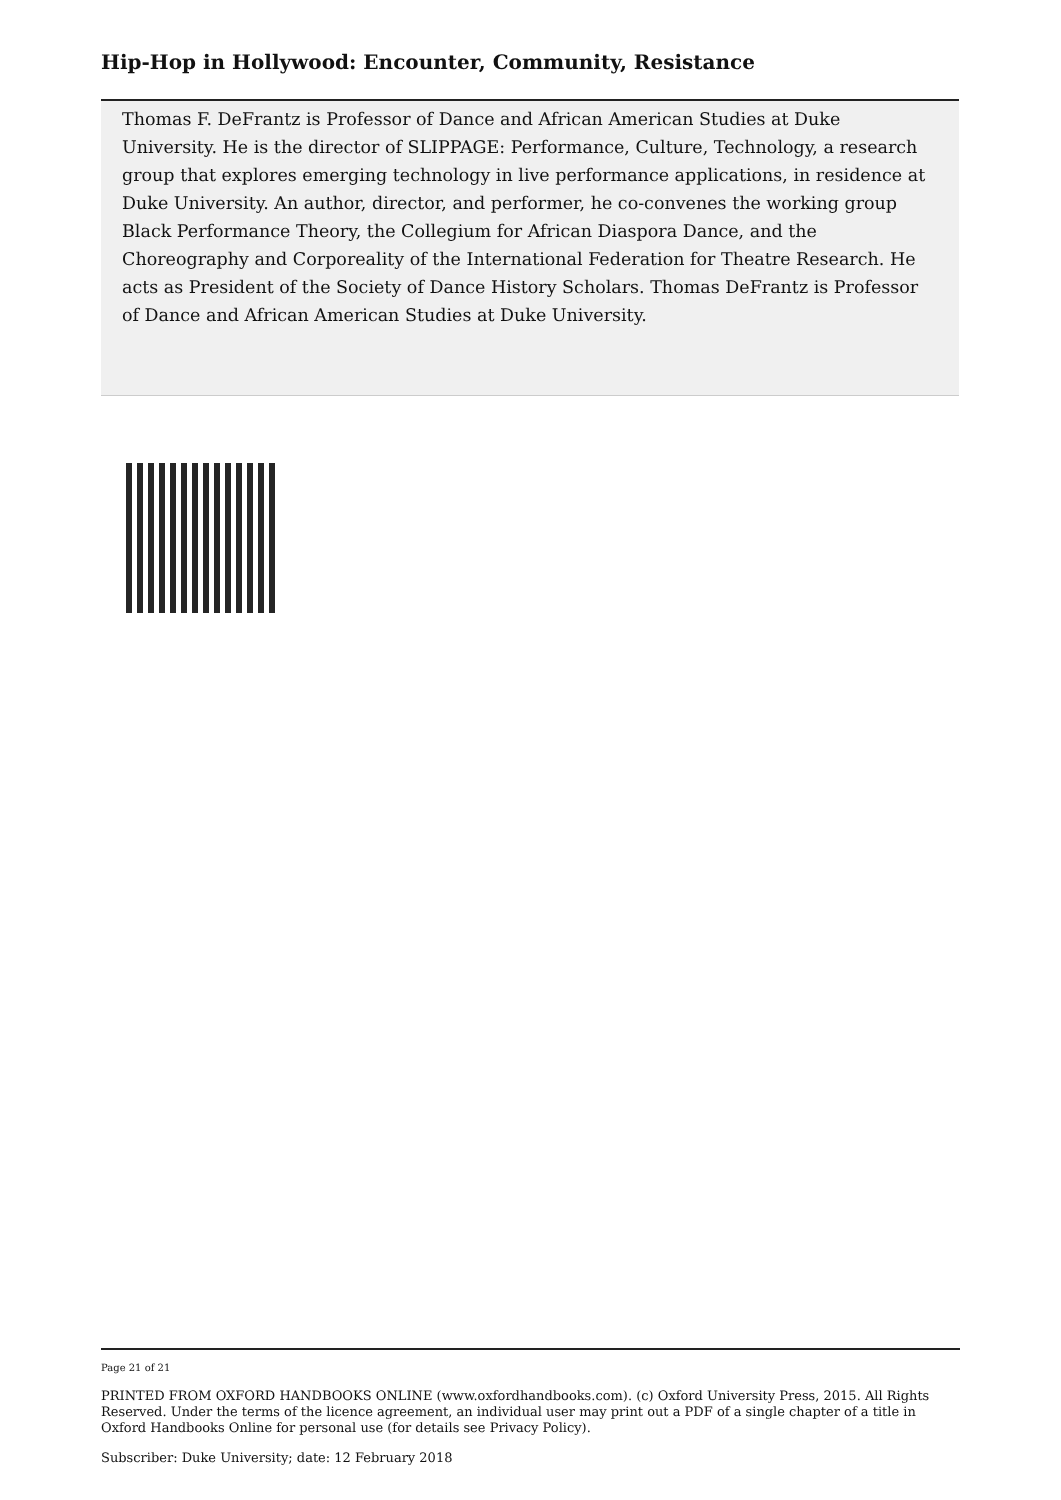Hip-Hop in Hollywood: Encounter, Community, Resistance
Thomas F. DeFrantz is Professor of Dance and African American Studies at Duke University. He is the director of SLIPPAGE: Performance, Culture, Technology, a research group that explores emerging technology in live performance applications, in residence at Duke University. An author, director, and performer, he co-convenes the working group Black Performance Theory, the Collegium for African Diaspora Dance, and the Choreography and Corporeality of the International Federation for Theatre Research. He acts as President of the Society of Dance History Scholars. Thomas DeFrantz is Professor of Dance and African American Studies at Duke University.
Page 21 of 21
PRINTED FROM OXFORD HANDBOOKS ONLINE (www.oxfordhandbooks.com). (c) Oxford University Press, 2015. All Rights Reserved. Under the terms of the licence agreement, an individual user may print out a PDF of a single chapter of a title in Oxford Handbooks Online for personal use (for details see Privacy Policy).
Subscriber: Duke University; date: 12 February 2018